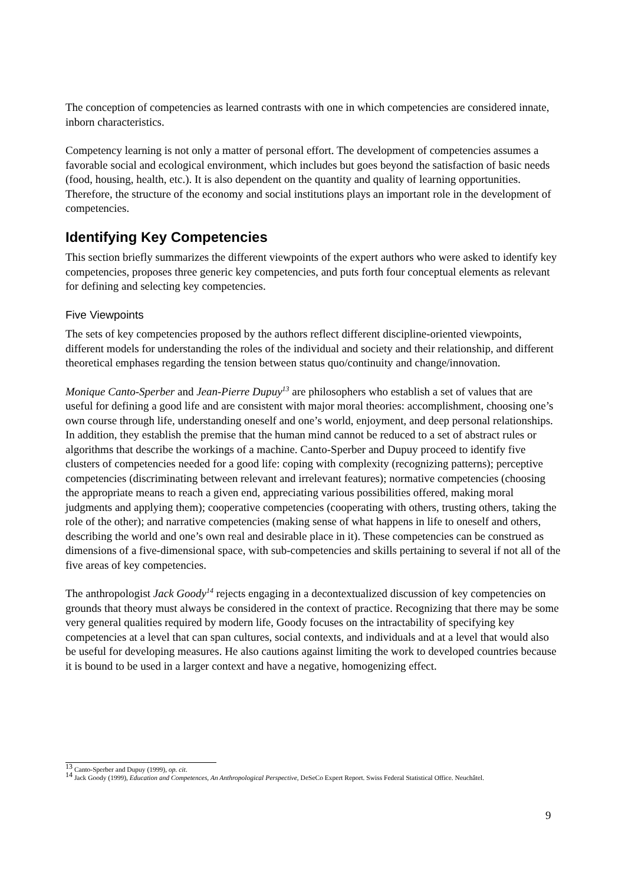The conception of competencies as learned contrasts with one in which competencies are considered innate, inborn characteristics.
Competency learning is not only a matter of personal effort. The development of competencies assumes a favorable social and ecological environment, which includes but goes beyond the satisfaction of basic needs (food, housing, health, etc.). It is also dependent on the quantity and quality of learning opportunities. Therefore, the structure of the economy and social institutions plays an important role in the development of competencies.
Identifying Key Competencies
This section briefly summarizes the different viewpoints of the expert authors who were asked to identify key competencies, proposes three generic key competencies, and puts forth four conceptual elements as relevant for defining and selecting key competencies.
Five Viewpoints
The sets of key competencies proposed by the authors reflect different discipline-oriented viewpoints, different models for understanding the roles of the individual and society and their relationship, and different theoretical emphases regarding the tension between status quo/continuity and change/innovation.
Monique Canto-Sperber and Jean-Pierre Dupuy<sup>13</sup> are philosophers who establish a set of values that are useful for defining a good life and are consistent with major moral theories: accomplishment, choosing one’s own course through life, understanding oneself and one’s world, enjoyment, and deep personal relationships. In addition, they establish the premise that the human mind cannot be reduced to a set of abstract rules or algorithms that describe the workings of a machine. Canto-Sperber and Dupuy proceed to identify five clusters of competencies needed for a good life: coping with complexity (recognizing patterns); perceptive competencies (discriminating between relevant and irrelevant features); normative competencies (choosing the appropriate means to reach a given end, appreciating various possibilities offered, making moral judgments and applying them); cooperative competencies (cooperating with others, trusting others, taking the role of the other); and narrative competencies (making sense of what happens in life to oneself and others, describing the world and one’s own real and desirable place in it). These competencies can be construed as dimensions of a five-dimensional space, with sub-competencies and skills pertaining to several if not all of the five areas of key competencies.
The anthropologist Jack Goody<sup>14</sup> rejects engaging in a decontextualized discussion of key competencies on grounds that theory must always be considered in the context of practice. Recognizing that there may be some very general qualities required by modern life, Goody focuses on the intractability of specifying key competencies at a level that can span cultures, social contexts, and individuals and at a level that would also be useful for developing measures. He also cautions against limiting the work to developed countries because it is bound to be used in a larger context and have a negative, homogenizing effect.
<sup>13</sup> Canto-Sperber and Dupuy (1999), op. cit.
<sup>14</sup> Jack Goody (1999), Education and Competences, An Anthropological Perspective, DeSeCo Expert Report. Swiss Federal Statistical Office. Neuchâtel.
9